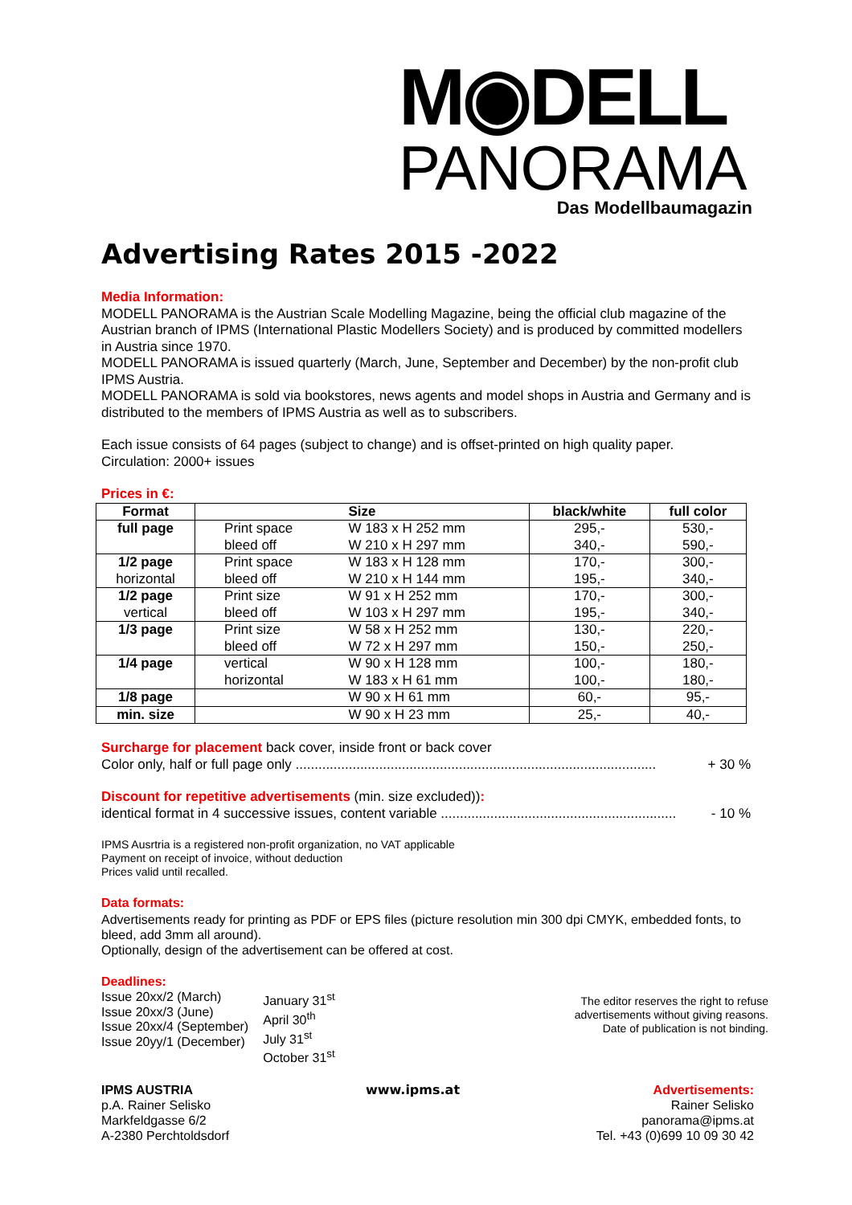M◉DELL
PANORAMA
Das Modellbaumagazin
Advertising Rates 2015 -2022
Media Information:
MODELL PANORAMA is the Austrian Scale Modelling Magazine, being the official club magazine of the Austrian branch of IPMS (International Plastic Modellers Society) and is produced by committed modellers in Austria since 1970.
MODELL PANORAMA is issued quarterly (March, June, September and December) by the non-profit club IPMS Austria.
MODELL PANORAMA is sold via bookstores, news agents and model shops in Austria and Germany and is distributed to the members of IPMS Austria as well as to subscribers.
Each issue consists of 64 pages (subject to change) and is offset-printed on high quality paper.
Circulation: 2000+ issues
Prices in €:
| Format | Size | | black/white | full color |
| --- | --- | --- | --- | --- |
| full page | Print space | W 183 x H 252 mm | 295,- | 530,- |
| | bleed off | W 210 x H 297 mm | 340,- | 590,- |
| 1/2 page | Print space | W 183 x H 128 mm | 170,- | 300,- |
| horizontal | bleed off | W 210 x H 144 mm | 195,- | 340,- |
| 1/2 page | Print size | W 91 x H 252 mm | 170,- | 300,- |
| vertical | bleed off | W 103 x H 297 mm | 195,- | 340,- |
| 1/3 page | Print size | W 58 x H 252 mm | 130,- | 220,- |
| | bleed off | W 72 x H 297 mm | 150,- | 250,- |
| 1/4 page | vertical | W 90 x H 128 mm | 100,- | 180,- |
| | horizontal | W 183 x H 61 mm | 100,- | 180,- |
| 1/8 page | | W 90 x H 61 mm | 60,- | 95,- |
| min. size | | W 90 x H 23 mm | 25,- | 40,- |
Surcharge for placement back cover, inside front or back cover
Color only, half or full page only ............................................................................................... + 30 %
Discount for repetitive advertisements (min. size excluded)):
identical format in 4 successive issues, content variable .............................................................. - 10 %
IPMS Ausrtria is a registered non-profit organization, no VAT applicable
Payment on receipt of invoice, without deduction
Prices valid until recalled.
Data formats:
Advertisements ready for printing as PDF or EPS files (picture resolution min 300 dpi CMYK, embedded fonts, to bleed, add 3mm all around).
Optionally, design of the advertisement can be offered at cost.
Deadlines:
Issue 20xx/2 (March)
Issue 20xx/3 (June)
Issue 20xx/4 (September)
Issue 20yy/1 (December)
January 31<sup>st</sup>
April 30<sup>th</sup>
July 31<sup>st</sup>
October 31<sup>st</sup>
The editor reserves the right to refuse
advertisements without giving reasons.
Date of publication is not binding.
IPMS AUSTRIA
p.A. Rainer Selisko
Markfeldgasse 6/2
A-2380 Perchtoldsdorf
www.ipms.at Advertisements:
Rainer Selisko
panorama@ipms.at
Tel. +43 (0)699 10 09 30 42